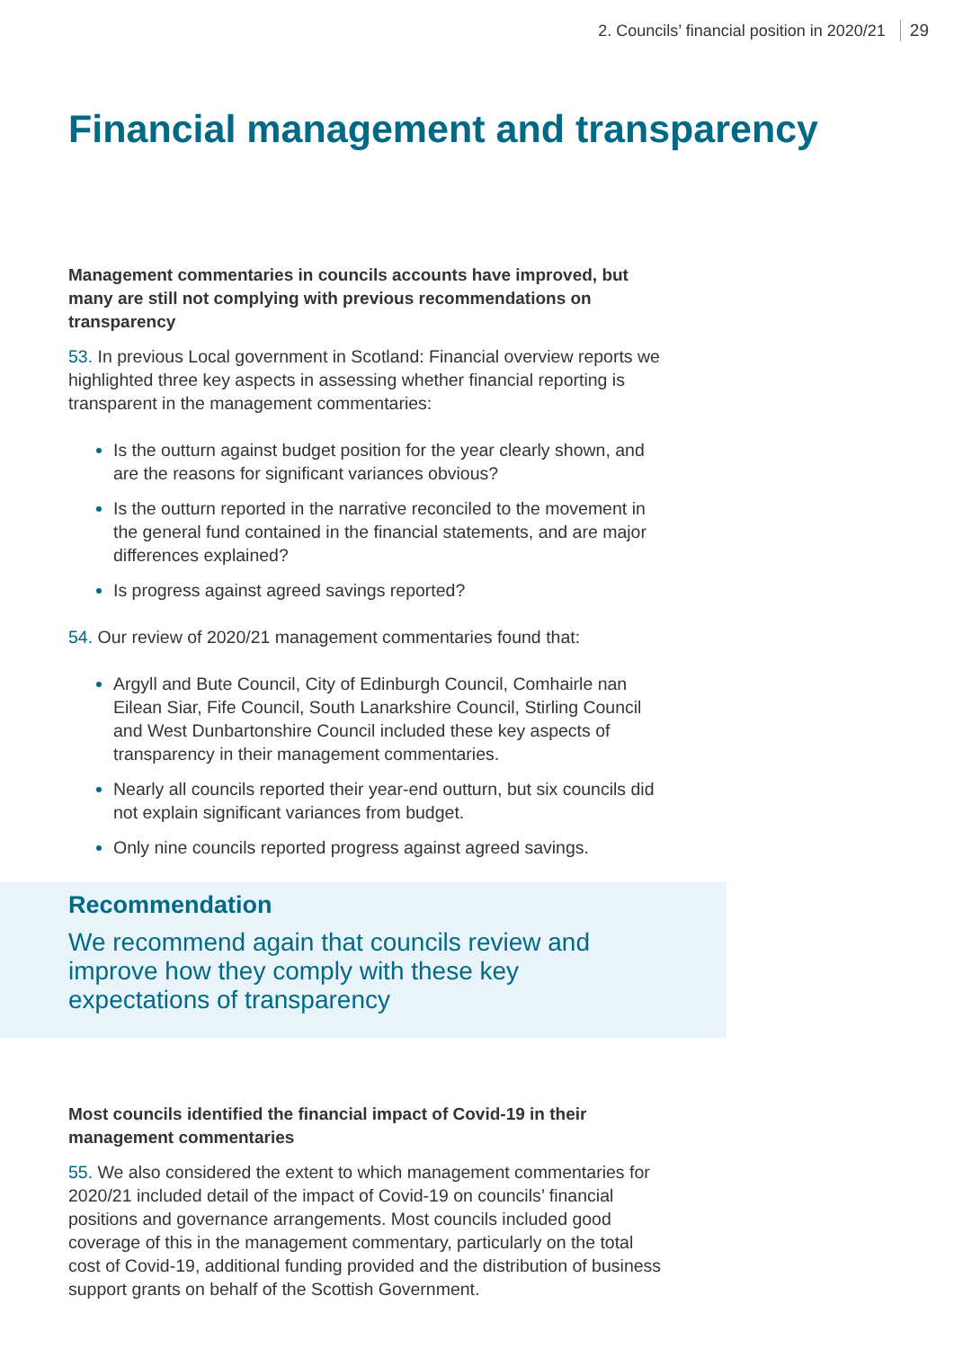2. Councils’ financial position in 2020/21 29
Financial management and transparency
Management commentaries in councils accounts have improved, but many are still not complying with previous recommendations on transparency
53. In previous Local government in Scotland: Financial overview reports we highlighted three key aspects in assessing whether financial reporting is transparent in the management commentaries:
Is the outturn against budget position for the year clearly shown, and are the reasons for significant variances obvious?
Is the outturn reported in the narrative reconciled to the movement in the general fund contained in the financial statements, and are major differences explained?
Is progress against agreed savings reported?
54. Our review of 2020/21 management commentaries found that:
Argyll and Bute Council, City of Edinburgh Council, Comhairle nan Eilean Siar, Fife Council, South Lanarkshire Council, Stirling Council and West Dunbartonshire Council included these key aspects of transparency in their management commentaries.
Nearly all councils reported their year-end outturn, but six councils did not explain significant variances from budget.
Only nine councils reported progress against agreed savings.
Recommendation
We recommend again that councils review and improve how they comply with these key expectations of transparency
Most councils identified the financial impact of Covid-19 in their management commentaries
55. We also considered the extent to which management commentaries for 2020/21 included detail of the impact of Covid-19 on councils’ financial positions and governance arrangements. Most councils included good coverage of this in the management commentary, particularly on the total cost of Covid-19, additional funding provided and the distribution of business support grants on behalf of the Scottish Government.